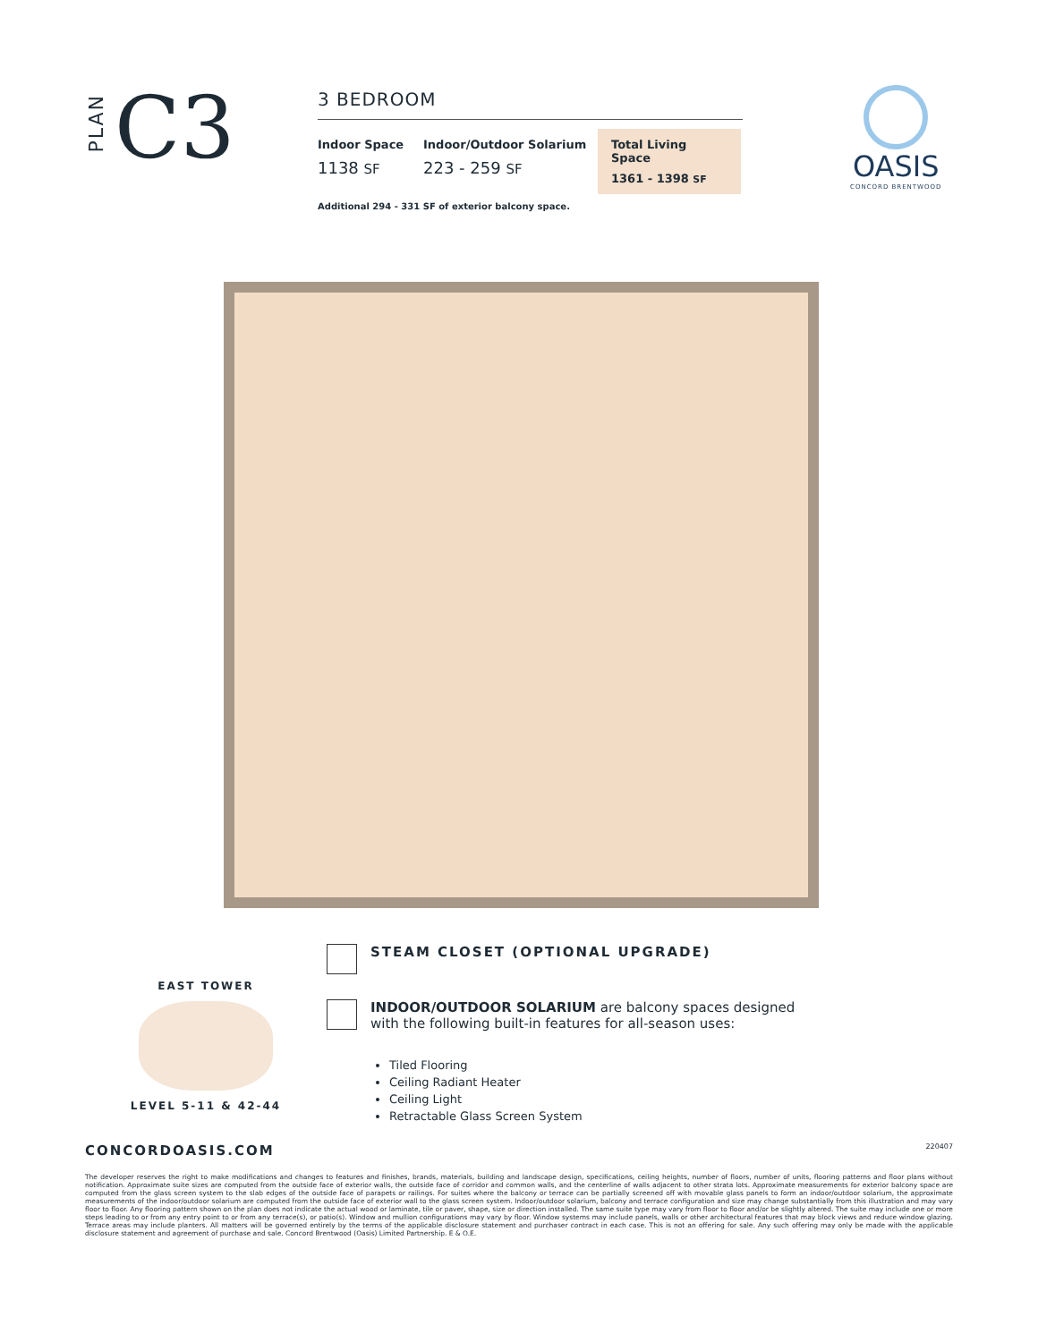PLAN
C3
3 BEDROOM
Indoor Space
1138 SF
Indoor/Outdoor Solarium
223 - 259 SF
Total Living Space
1361 - 1398 SF
Additional 294 - 331 SF of exterior balcony space.
OASIS
CONCORD BRENTWOOD
EAST TOWER
LEVEL 5-11 & 42-44
STEAM CLOSET (OPTIONAL UPGRADE)
INDOOR/OUTDOOR SOLARIUM are balcony spaces designed
with the following built-in features for all-season uses:
Tiled Flooring
Ceiling Radiant Heater
Ceiling Light
Retractable Glass Screen System
CONCORDOASIS.COM 220407
The developer reserves the right to make modifications and changes to features and finishes, brands, materials, building and landscape design, specifications, ceiling heights, number of floors, number of units, flooring patterns and floor plans without notification. Approximate suite sizes are computed from the outside face of exterior walls, the outside face of corridor and common walls, and the centerline of walls adjacent to other strata lots. Approximate measurements for exterior balcony space are computed from the glass screen system to the slab edges of the outside face of parapets or railings. For suites where the balcony or terrace can be partially screened off with movable glass panels to form an indoor/outdoor solarium, the approximate measurements of the indoor/outdoor solarium are computed from the outside face of exterior wall to the glass screen system. Indoor/outdoor solarium, balcony and terrace configuration and size may change substantially from this illustration and may vary floor to floor. Any flooring pattern shown on the plan does not indicate the actual wood or laminate, tile or paver, shape, size or direction installed. The same suite type may vary from floor to floor and/or be slightly altered. The suite may include one or more steps leading to or from any entry point to or from any terrace(s), or patio(s). Window and mullion configurations may vary by floor. Window systems may include panels, walls or other architectural features that may block views and reduce window glazing. Terrace areas may include planters. All matters will be governed entirely by the terms of the applicable disclosure statement and purchaser contract in each case. This is not an offering for sale. Any such offering may only be made with the applicable disclosure statement and agreement of purchase and sale. Concord Brentwood (Oasis) Limited Partnership. E & O.E.